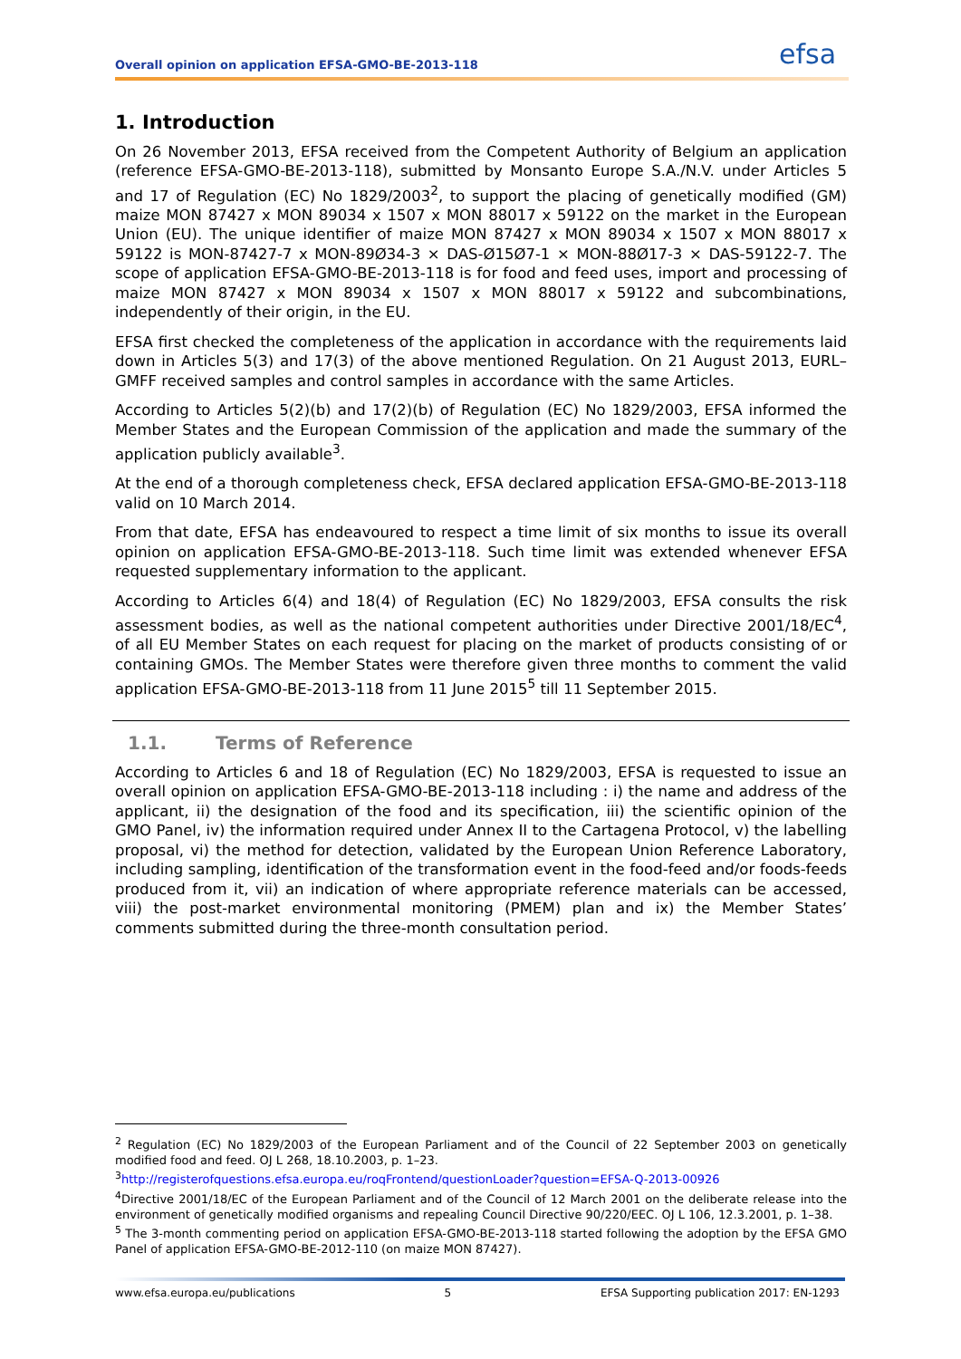efsa
Overall opinion on application EFSA-GMO-BE-2013-118
1. Introduction
On 26 November 2013, EFSA received from the Competent Authority of Belgium an application (reference EFSA-GMO-BE-2013-118), submitted by Monsanto Europe S.A./N.V. under Articles 5 and 17 of Regulation (EC) No 1829/2003<sup>2</sup>, to support the placing of genetically modified (GM) maize MON 87427 x MON 89034 x 1507 x MON 88017 x 59122 on the market in the European Union (EU). The unique identifier of maize MON 87427 x MON 89034 x 1507 x MON 88017 x 59122 is MON-87427-7 x MON-89Ø34-3 × DAS-Ø15Ø7-1 × MON-88Ø17-3 × DAS-59122-7. The scope of application EFSA-GMO-BE-2013-118 is for food and feed uses, import and processing of maize MON 87427 x MON 89034 x 1507 x MON 88017 x 59122 and subcombinations, independently of their origin, in the EU.
EFSA first checked the completeness of the application in accordance with the requirements laid down in Articles 5(3) and 17(3) of the above mentioned Regulation. On 21 August 2013, EURL–GMFF received samples and control samples in accordance with the same Articles.
According to Articles 5(2)(b) and 17(2)(b) of Regulation (EC) No 1829/2003, EFSA informed the Member States and the European Commission of the application and made the summary of the application publicly available<sup>3</sup>.
At the end of a thorough completeness check, EFSA declared application EFSA-GMO-BE-2013-118 valid on 10 March 2014.
From that date, EFSA has endeavoured to respect a time limit of six months to issue its overall opinion on application EFSA-GMO-BE-2013-118. Such time limit was extended whenever EFSA requested supplementary information to the applicant.
According to Articles 6(4) and 18(4) of Regulation (EC) No 1829/2003, EFSA consults the risk assessment bodies, as well as the national competent authorities under Directive 2001/18/EC<sup>4</sup>, of all EU Member States on each request for placing on the market of products consisting of or containing GMOs. The Member States were therefore given three months to comment the valid application EFSA-GMO-BE-2013-118 from 11 June 2015<sup>5</sup> till 11 September 2015.
1.1. Terms of Reference
According to Articles 6 and 18 of Regulation (EC) No 1829/2003, EFSA is requested to issue an overall opinion on application EFSA-GMO-BE-2013-118 including : i) the name and address of the applicant, ii) the designation of the food and its specification, iii) the scientific opinion of the GMO Panel, iv) the information required under Annex II to the Cartagena Protocol, v) the labelling proposal, vi) the method for detection, validated by the European Union Reference Laboratory, including sampling, identification of the transformation event in the food-feed and/or foods-feeds produced from it, vii) an indication of where appropriate reference materials can be accessed, viii) the post-market environmental monitoring (PMEM) plan and ix) the Member States’ comments submitted during the three-month consultation period.
<sup>2</sup> Regulation (EC) No 1829/2003 of the European Parliament and of the Council of 22 September 2003 on genetically modified food and feed. OJ L 268, 18.10.2003, p. 1–23.
<sup>3</sup> http://registerofquestions.efsa.europa.eu/roqFrontend/questionLoader?question=EFSA-Q-2013-00926
<sup>4</sup> Directive 2001/18/EC of the European Parliament and of the Council of 12 March 2001 on the deliberate release into the environment of genetically modified organisms and repealing Council Directive 90/220/EEC. OJ L 106, 12.3.2001, p. 1–38.
<sup>5</sup> The 3-month commenting period on application EFSA-GMO-BE-2013-118 started following the adoption by the EFSA GMO Panel of application EFSA-GMO-BE-2012-110 (on maize MON 87427).
www.efsa.europa.eu/publications 5 EFSA Supporting publication 2017: EN-1293